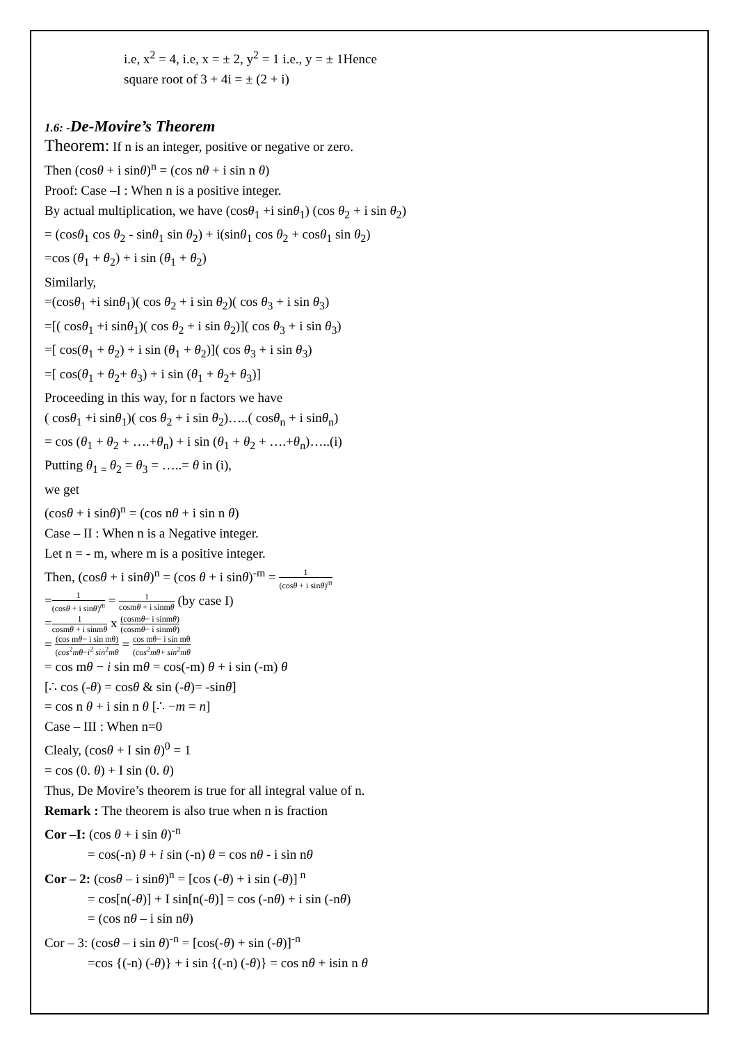i.e, x<sup>2</sup> = 4, i.e, x = ± 2, y<sup>2</sup> = 1 i.e., y = ± 1Hence
square root of 3 + 4i = ± (2 + i)
1.6: -De-Movire’s Theorem
Theorem: If n is an integer, positive or negative or zero.
Then (cosθ + i sinθ)<sup>n</sup> = (cos nθ + i sin n θ)
Proof: Case –I : When n is a positive integer.
By actual multiplication, we have (cosθ<sub>1</sub> +i sinθ<sub>1</sub>) (cos θ<sub>2</sub> + i sin θ<sub>2</sub>)
= (cosθ<sub>1</sub> cos θ<sub>2</sub> - sinθ<sub>1</sub> sin θ<sub>2</sub>) + i(sinθ<sub>1</sub> cos θ<sub>2</sub> + cosθ<sub>1</sub> sin θ<sub>2</sub>)
=cos (θ<sub>1</sub> + θ<sub>2</sub>) + i sin (θ<sub>1</sub> + θ<sub>2</sub>)
Similarly,
=(cosθ<sub>1</sub> +i sinθ<sub>1</sub>)( cos θ<sub>2</sub> + i sin θ<sub>2</sub>)( cos θ<sub>3</sub> + i sin θ<sub>3</sub>)
=[( cosθ<sub>1</sub> +i sinθ<sub>1</sub>)( cos θ<sub>2</sub> + i sin θ<sub>2</sub>)]( cos θ<sub>3</sub> + i sin θ<sub>3</sub>)
=[ cos(θ<sub>1</sub> + θ<sub>2</sub>) + i sin (θ<sub>1</sub> + θ<sub>2</sub>)]( cos θ<sub>3</sub> + i sin θ<sub>3</sub>)
=[ cos(θ<sub>1</sub> + θ<sub>2</sub>+ θ<sub>3</sub>) + i sin (θ<sub>1</sub> + θ<sub>2</sub>+ θ<sub>3</sub>)]
Proceeding in this way, for n factors we have
( cosθ<sub>1</sub> +i sinθ<sub>1</sub>)( cos θ<sub>2</sub> + i sin θ<sub>2</sub>)…..( cosθ<sub>n</sub> + i sinθ<sub>n</sub>)
= cos (θ<sub>1</sub> + θ<sub>2</sub> + ….+θ<sub>n</sub>) + i sin (θ<sub>1</sub> + θ<sub>2</sub> + ….+θ<sub>n</sub>)…..(i)
Putting θ<sub>1 =</sub>θ<sub>2</sub> = θ<sub>3</sub> = …..= θ in (i),
we get
(cosθ + i sinθ)<sup>n</sup> = (cos nθ + i sin n θ)
Case – II : When n is a Negative integer.
Let n = - m, where m is a positive integer.
Then, (cosθ + i sinθ)<sup>n</sup> = (cos θ + i sinθ)<sup>-m</sup> = 1 (cosθ + i sinθ)<sup>m</sup>
=1 (cosθ + i sinθ)<sup>m</sup> = 1 cosmθ + i sinmθ (by case I)
=1 cosmθ + i sinmθ x (cosmθ− i sinmθ) (cosmθ− i sinmθ)
= (cos mθ− i sin mθ) (cos<sup>2</sup>mθ−i<sup>2</sup> sin<sup>2</sup>mθ = cos mθ− i sin mθ (cos<sup>2</sup>mθ+ sin<sup>2</sup>mθ
= cos mθ − i sin mθ = cos(-m) θ + i sin (-m) θ
[∴ cos (-θ) = cosθ & sin (-θ)= -sinθ]
= cos n θ + i sin n θ [∴ −m = n]
Case – III : When n=0
Clealy, (cosθ + I sin θ)<sup>0</sup> = 1
= cos (0. θ) + I sin (0. θ)
Thus, De Movire’s theorem is true for all integral value of n.
Remark : The theorem is also true when n is fraction
Cor –I: (cos θ + i sin θ)<sup>-n</sup>
= cos(-n) θ + i sin (-n) θ = cos nθ - i sin nθ
Cor – 2: (cosθ – i sinθ)<sup>n</sup> = [cos (-θ) + i sin (-θ)]<sup>n</sup>
= cos[n(-θ)] + I sin[n(-θ)] = cos (-nθ) + i sin (-nθ)
= (cos nθ – i sin nθ)
Cor – 3: (cosθ – i sin θ)<sup>-n</sup> = [cos(-θ) + sin (-θ)]<sup>-n</sup>
=cos {(-n) (-θ)} + i sin {(-n) (-θ)} = cos nθ + isin n θ